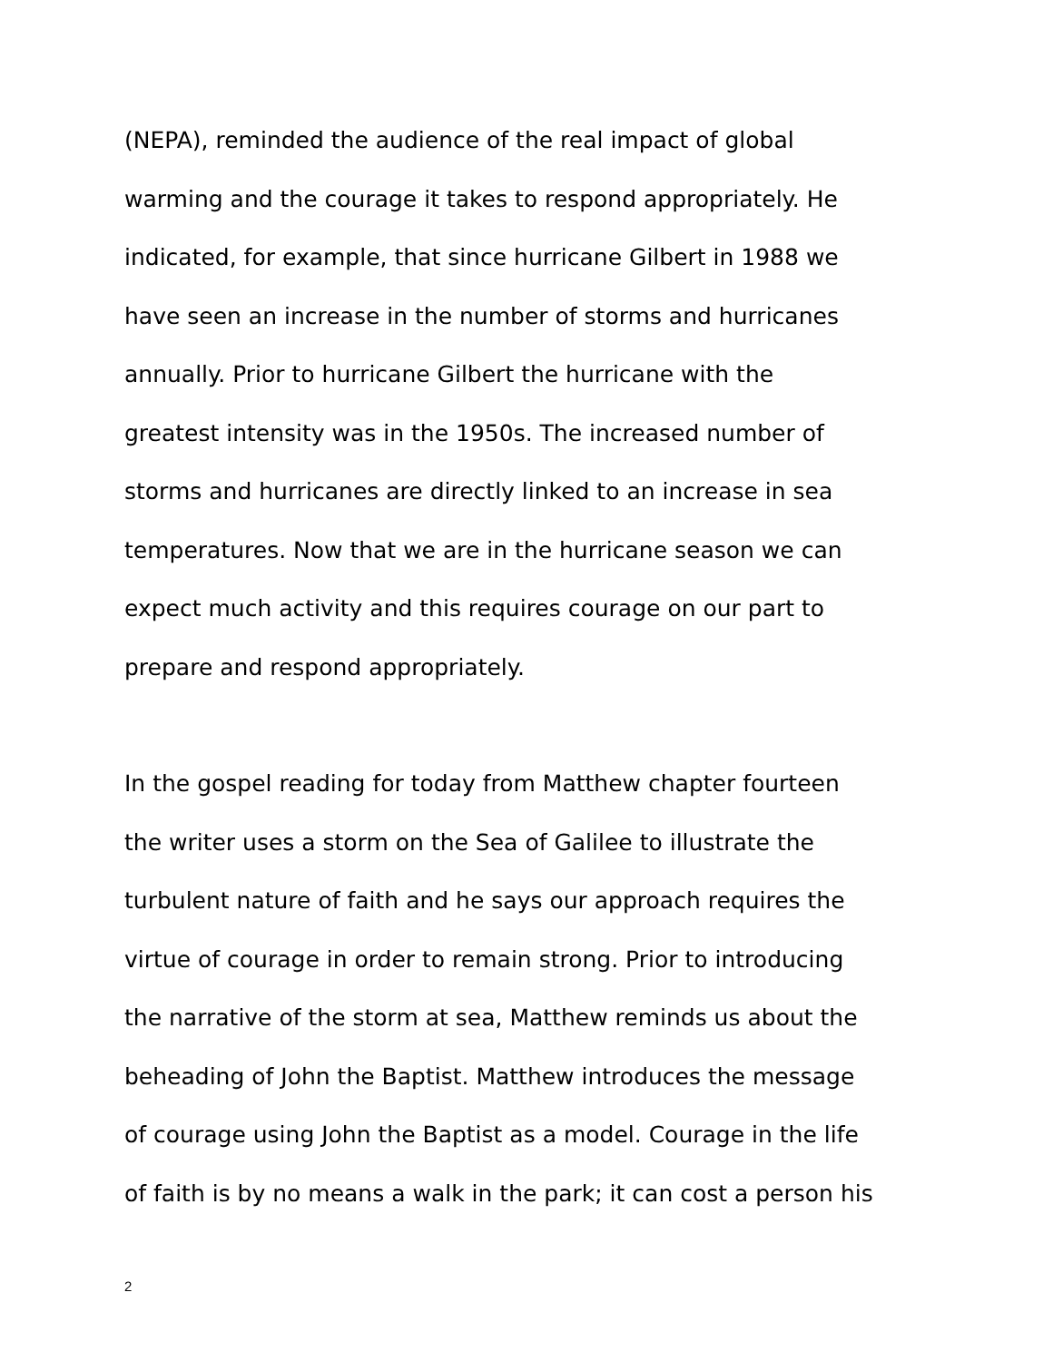(NEPA), reminded the audience of the real impact of global
warming and the courage it takes to respond appropriately. He
indicated, for example, that since hurricane Gilbert in 1988 we
have seen an increase in the number of storms and hurricanes
annually. Prior to hurricane Gilbert the hurricane with the
greatest intensity was in the 1950s. The increased number of
storms and hurricanes are directly linked to an increase in sea
temperatures. Now that we are in the hurricane season we can
expect much activity and this requires courage on our part to
prepare and respond appropriately.
In the gospel reading for today from Matthew chapter fourteen
the writer uses a storm on the Sea of Galilee to illustrate the
turbulent nature of faith and he says our approach requires the
virtue of courage in order to remain strong. Prior to introducing
the narrative of the storm at sea, Matthew reminds us about the
beheading of John the Baptist. Matthew introduces the message
of courage using John the Baptist as a model. Courage in the life
of faith is by no means a walk in the park; it can cost a person his
2